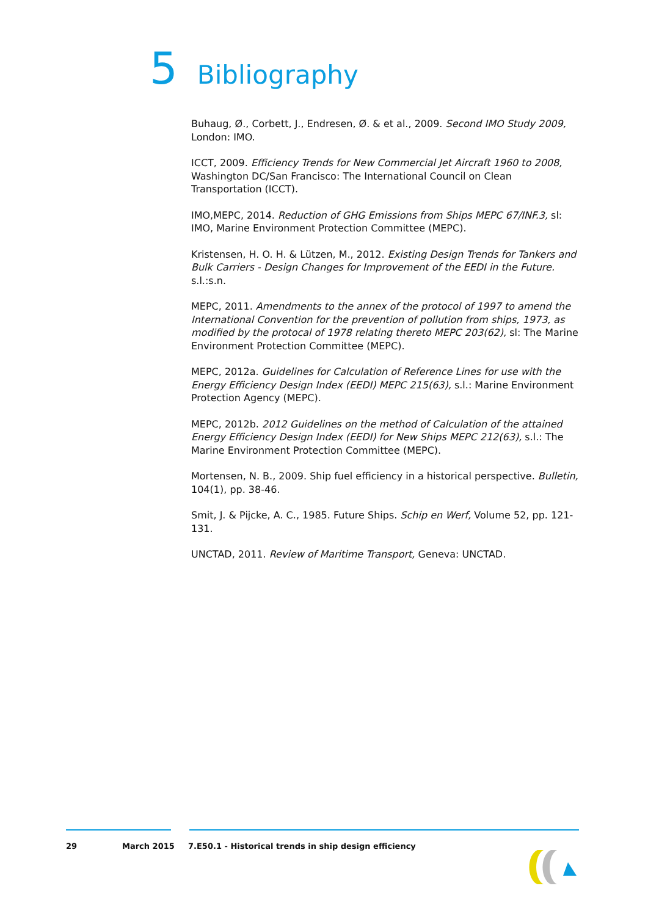5 Bibliography
Buhaug, Ø., Corbett, J., Endresen, Ø. & et al., 2009. Second IMO Study 2009, London: IMO.
ICCT, 2009. Efficiency Trends for New Commercial Jet Aircraft 1960 to 2008, Washington DC/San Francisco: The International Council on Clean Transportation (ICCT).
IMO,MEPC, 2014. Reduction of GHG Emissions from Ships MEPC 67/INF.3, sl: IMO, Marine Environment Protection Committee (MEPC).
Kristensen, H. O. H. & Lützen, M., 2012. Existing Design Trends for Tankers and Bulk Carriers - Design Changes for Improvement of the EEDI in the Future. s.l.:s.n.
MEPC, 2011. Amendments to the annex of the protocol of 1997 to amend the International Convention for the prevention of pollution from ships, 1973, as modified by the protocal of 1978 relating thereto MEPC 203(62), sl: The Marine Environment Protection Committee (MEPC).
MEPC, 2012a. Guidelines for Calculation of Reference Lines for use with the Energy Efficiency Design Index (EEDI) MEPC 215(63), s.l.: Marine Environment Protection Agency (MEPC).
MEPC, 2012b. 2012 Guidelines on the method of Calculation of the attained Energy Efficiency Design Index (EEDI) for New Ships MEPC 212(63), s.l.: The Marine Environment Protection Committee (MEPC).
Mortensen, N. B., 2009. Ship fuel efficiency in a historical perspective. Bulletin, 104(1), pp. 38-46.
Smit, J. & Pijcke, A. C., 1985. Future Ships. Schip en Werf, Volume 52, pp. 121-131.
UNCTAD, 2011. Review of Maritime Transport, Geneva: UNCTAD.
29 March 2015 7.E50.1 - Historical trends in ship design efficiency